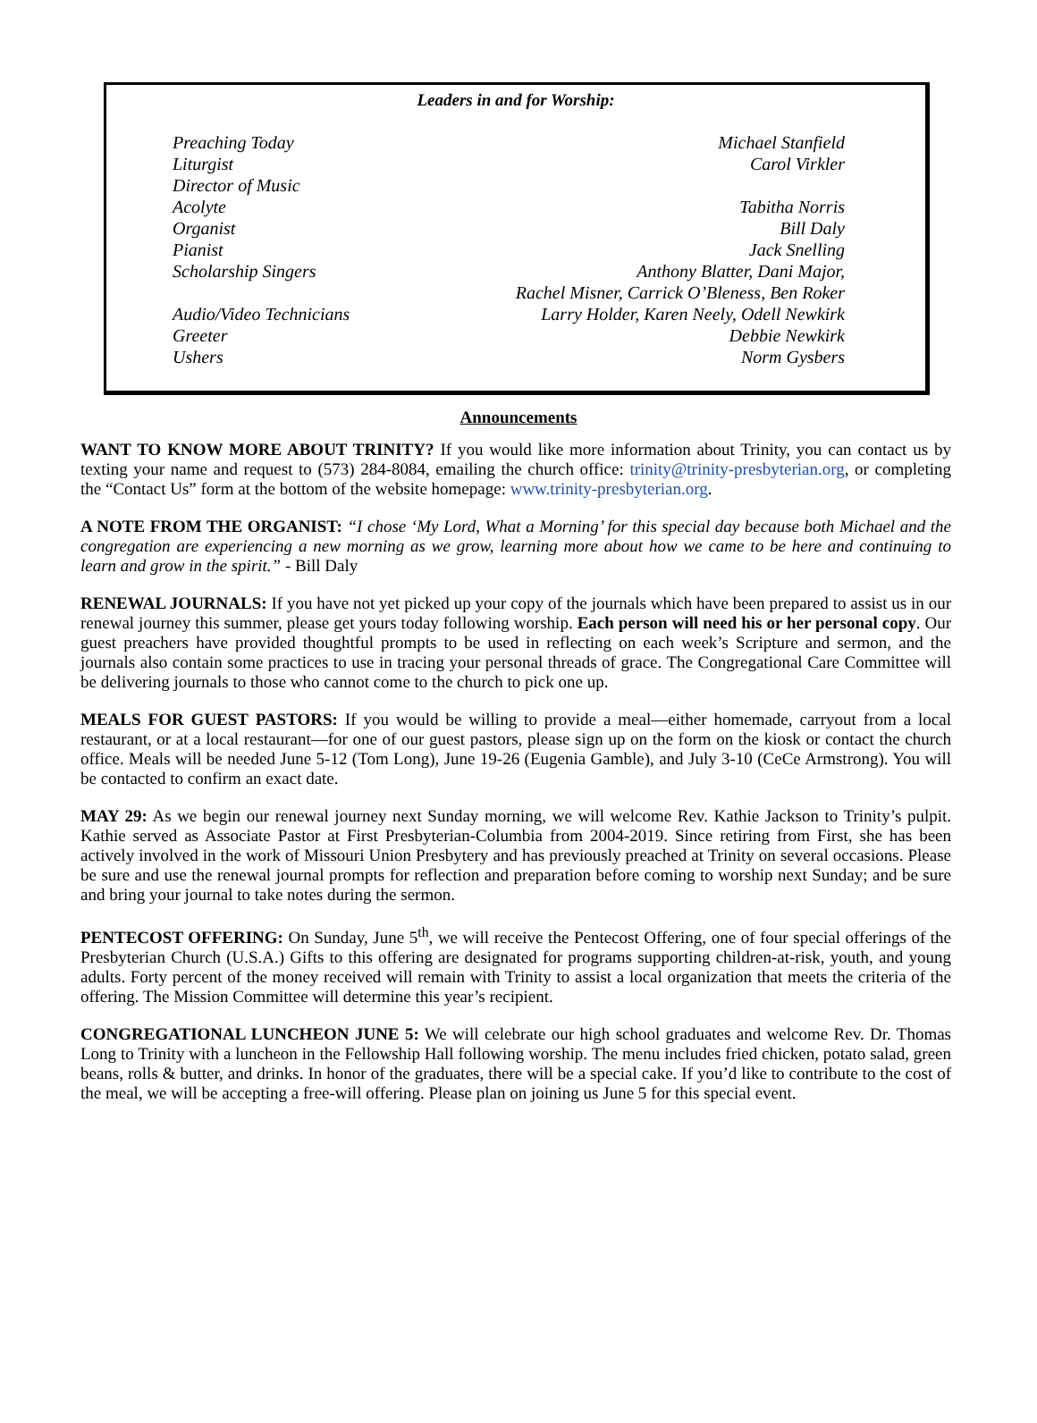Leaders in and for Worship:
| Preaching Today | Michael Stanfield |
| Liturgist | Carol Virkler |
| Director of Music | |
| Acolyte | Tabitha Norris |
| Organist | Bill Daly |
| Pianist | Jack Snelling |
| Scholarship Singers | Anthony Blatter, Dani Major, Rachel Misner, Carrick O’Bleness, Ben Roker |
| Audio/Video Technicians | Larry Holder, Karen Neely, Odell Newkirk |
| Greeter | Debbie Newkirk |
| Ushers | Norm Gysbers |
Announcements
WANT TO KNOW MORE ABOUT TRINITY? If you would like more information about Trinity, you can contact us by texting your name and request to (573) 284-8084, emailing the church office: trinity@trinity-presbyterian.org, or completing the “Contact Us” form at the bottom of the website homepage: www.trinity-presbyterian.org.
A NOTE FROM THE ORGANIST: “I chose ‘My Lord, What a Morning’ for this special day because both Michael and the congregation are experiencing a new morning as we grow, learning more about how we came to be here and continuing to learn and grow in the spirit.” - Bill Daly
RENEWAL JOURNALS: If you have not yet picked up your copy of the journals which have been prepared to assist us in our renewal journey this summer, please get yours today following worship. Each person will need his or her personal copy. Our guest preachers have provided thoughtful prompts to be used in reflecting on each week’s Scripture and sermon, and the journals also contain some practices to use in tracing your personal threads of grace. The Congregational Care Committee will be delivering journals to those who cannot come to the church to pick one up.
MEALS FOR GUEST PASTORS: If you would be willing to provide a meal—either homemade, carryout from a local restaurant, or at a local restaurant—for one of our guest pastors, please sign up on the form on the kiosk or contact the church office. Meals will be needed June 5-12 (Tom Long), June 19-26 (Eugenia Gamble), and July 3-10 (CeCe Armstrong). You will be contacted to confirm an exact date.
MAY 29: As we begin our renewal journey next Sunday morning, we will welcome Rev. Kathie Jackson to Trinity’s pulpit. Kathie served as Associate Pastor at First Presbyterian-Columbia from 2004-2019. Since retiring from First, she has been actively involved in the work of Missouri Union Presbytery and has previously preached at Trinity on several occasions. Please be sure and use the renewal journal prompts for reflection and preparation before coming to worship next Sunday; and be sure and bring your journal to take notes during the sermon.
PENTECOST OFFERING: On Sunday, June 5<sup>th</sup>, we will receive the Pentecost Offering, one of four special offerings of the Presbyterian Church (U.S.A.) Gifts to this offering are designated for programs supporting children-at-risk, youth, and young adults. Forty percent of the money received will remain with Trinity to assist a local organization that meets the criteria of the offering. The Mission Committee will determine this year’s recipient.
CONGREGATIONAL LUNCHEON JUNE 5: We will celebrate our high school graduates and welcome Rev. Dr. Thomas Long to Trinity with a luncheon in the Fellowship Hall following worship. The menu includes fried chicken, potato salad, green beans, rolls & butter, and drinks. In honor of the graduates, there will be a special cake. If you’d like to contribute to the cost of the meal, we will be accepting a free-will offering. Please plan on joining us June 5 for this special event.